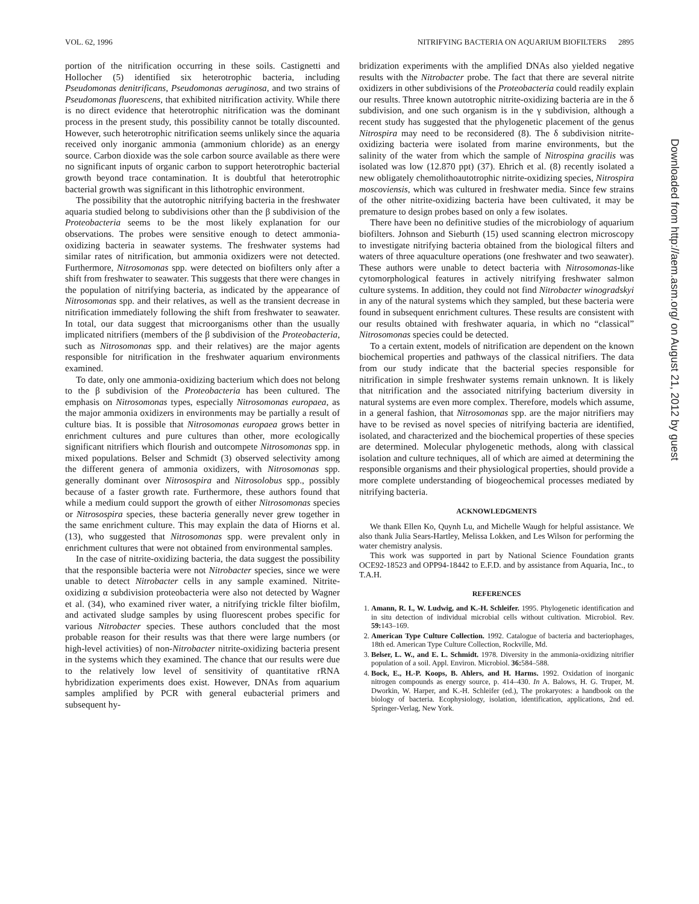VOL. 62, 1996 NITRIFYING BACTERIA ON AQUARIUM BIOFILTERS 2895
portion of the nitrification occurring in these soils. Castignetti and Hollocher (5) identified six heterotrophic bacteria, including Pseudomonas denitrificans, Pseudomonas aeruginosa, and two strains of Pseudomonas fluorescens, that exhibited nitrification activity. While there is no direct evidence that heterotrophic nitrification was the dominant process in the present study, this possibility cannot be totally discounted. However, such heterotrophic nitrification seems unlikely since the aquaria received only inorganic ammonia (ammonium chloride) as an energy source. Carbon dioxide was the sole carbon source available as there were no significant inputs of organic carbon to support heterotrophic bacterial growth beyond trace contamination. It is doubtful that heterotrophic bacterial growth was significant in this lithotrophic environment.
The possibility that the autotrophic nitrifying bacteria in the freshwater aquaria studied belong to subdivisions other than the β subdivision of the Proteobacteria seems to be the most likely explanation for our observations. The probes were sensitive enough to detect ammonia-oxidizing bacteria in seawater systems. The freshwater systems had similar rates of nitrification, but ammonia oxidizers were not detected. Furthermore, Nitrosomonas spp. were detected on biofilters only after a shift from freshwater to seawater. This suggests that there were changes in the population of nitrifying bacteria, as indicated by the appearance of Nitrosomonas spp. and their relatives, as well as the transient decrease in nitrification immediately following the shift from freshwater to seawater. In total, our data suggest that microorganisms other than the usually implicated nitrifiers (members of the β subdivision of the Proteobacteria, such as Nitrosomonas spp. and their relatives) are the major agents responsible for nitrification in the freshwater aquarium environments examined.
To date, only one ammonia-oxidizing bacterium which does not belong to the β subdivision of the Proteobacteria has been cultured. The emphasis on Nitrosomonas types, especially Nitrosomonas europaea, as the major ammonia oxidizers in environments may be partially a result of culture bias. It is possible that Nitrosomonas europaea grows better in enrichment cultures and pure cultures than other, more ecologically significant nitrifiers which flourish and outcompete Nitrosomonas spp. in mixed populations. Belser and Schmidt (3) observed selectivity among the different genera of ammonia oxidizers, with Nitrosomonas spp. generally dominant over Nitrosospira and Nitrosolobus spp., possibly because of a faster growth rate. Furthermore, these authors found that while a medium could support the growth of either Nitrosomonas species or Nitrosospira species, these bacteria generally never grew together in the same enrichment culture. This may explain the data of Hiorns et al. (13), who suggested that Nitrosomonas spp. were prevalent only in enrichment cultures that were not obtained from environmental samples.
In the case of nitrite-oxidizing bacteria, the data suggest the possibility that the responsible bacteria were not Nitrobacter species, since we were unable to detect Nitrobacter cells in any sample examined. Nitrite-oxidizing α subdivision proteobacteria were also not detected by Wagner et al. (34), who examined river water, a nitrifying trickle filter biofilm, and activated sludge samples by using fluorescent probes specific for various Nitrobacter species. These authors concluded that the most probable reason for their results was that there were large numbers (or high-level activities) of non-Nitrobacter nitrite-oxidizing bacteria present in the systems which they examined. The chance that our results were due to the relatively low level of sensitivity of quantitative rRNA hybridization experiments does exist. However, DNAs from aquarium samples amplified by PCR with general eubacterial primers and subsequent hy-
bridization experiments with the amplified DNAs also yielded negative results with the Nitrobacter probe. The fact that there are several nitrite oxidizers in other subdivisions of the Proteobacteria could readily explain our results. Three known autotrophic nitrite-oxidizing bacteria are in the δ subdivision, and one such organism is in the γ subdivision, although a recent study has suggested that the phylogenetic placement of the genus Nitrospira may need to be reconsidered (8). The δ subdivision nitrite-oxidizing bacteria were isolated from marine environments, but the salinity of the water from which the sample of Nitrospina gracilis was isolated was low (12.870 ppt) (37). Ehrich et al. (8) recently isolated a new obligately chemolithoautotrophic nitrite-oxidizing species, Nitrospira moscoviensis, which was cultured in freshwater media. Since few strains of the other nitrite-oxidizing bacteria have been cultivated, it may be premature to design probes based on only a few isolates.
There have been no definitive studies of the microbiology of aquarium biofilters. Johnson and Sieburth (15) used scanning electron microscopy to investigate nitrifying bacteria obtained from the biological filters and waters of three aquaculture operations (one freshwater and two seawater). These authors were unable to detect bacteria with Nitrosomonas-like cytomorphological features in actively nitrifying freshwater salmon culture systems. In addition, they could not find Nitrobacter winogradskyi in any of the natural systems which they sampled, but these bacteria were found in subsequent enrichment cultures. These results are consistent with our results obtained with freshwater aquaria, in which no “classical” Nitrosomonas species could be detected.
To a certain extent, models of nitrification are dependent on the known biochemical properties and pathways of the classical nitrifiers. The data from our study indicate that the bacterial species responsible for nitrification in simple freshwater systems remain unknown. It is likely that nitrification and the associated nitrifying bacterium diversity in natural systems are even more complex. Therefore, models which assume, in a general fashion, that Nitrosomonas spp. are the major nitrifiers may have to be revised as novel species of nitrifying bacteria are identified, isolated, and characterized and the biochemical properties of these species are determined. Molecular phylogenetic methods, along with classical isolation and culture techniques, all of which are aimed at determining the responsible organisms and their physiological properties, should provide a more complete understanding of biogeochemical processes mediated by nitrifying bacteria.
ACKNOWLEDGMENTS
We thank Ellen Ko, Quynh Lu, and Michelle Waugh for helpful assistance. We also thank Julia Sears-Hartley, Melissa Lokken, and Les Wilson for performing the water chemistry analysis.
This work was supported in part by National Science Foundation grants OCE92-18523 and OPP94-18442 to E.F.D. and by assistance from Aquaria, Inc., to T.A.H.
REFERENCES
1. Amann, R. I., W. Ludwig, and K.-H. Schleifer. 1995. Phylogenetic identification and in situ detection of individual microbial cells without cultivation. Microbiol. Rev. 59: 143–169.
2. American Type Culture Collection. 1992. Catalogue of bacteria and bacteriophages, 18th ed. American Type Culture Collection, Rockville, Md.
3. Belser, L. W., and E. L. Schmidt. 1978. Diversity in the ammonia-oxidizing nitrifier population of a soil. Appl. Environ. Microbiol. 36: 584–588.
4. Bock, E., H.-P. Koops, B. Ahlers, and H. Harms. 1992. Oxidation of inorganic nitrogen compounds as energy source, p. 414–430. In A. Balows, H. G. Truper, M. Dworkin, W. Harper, and K.-H. Schleifer (ed.), The prokaryotes: a handbook on the biology of bacteria. Ecophysiology, isolation, identification, applications, 2nd ed. Springer-Verlag, New York.
Downloaded from http://aem.asm.org/ on August 21, 2012 by guest